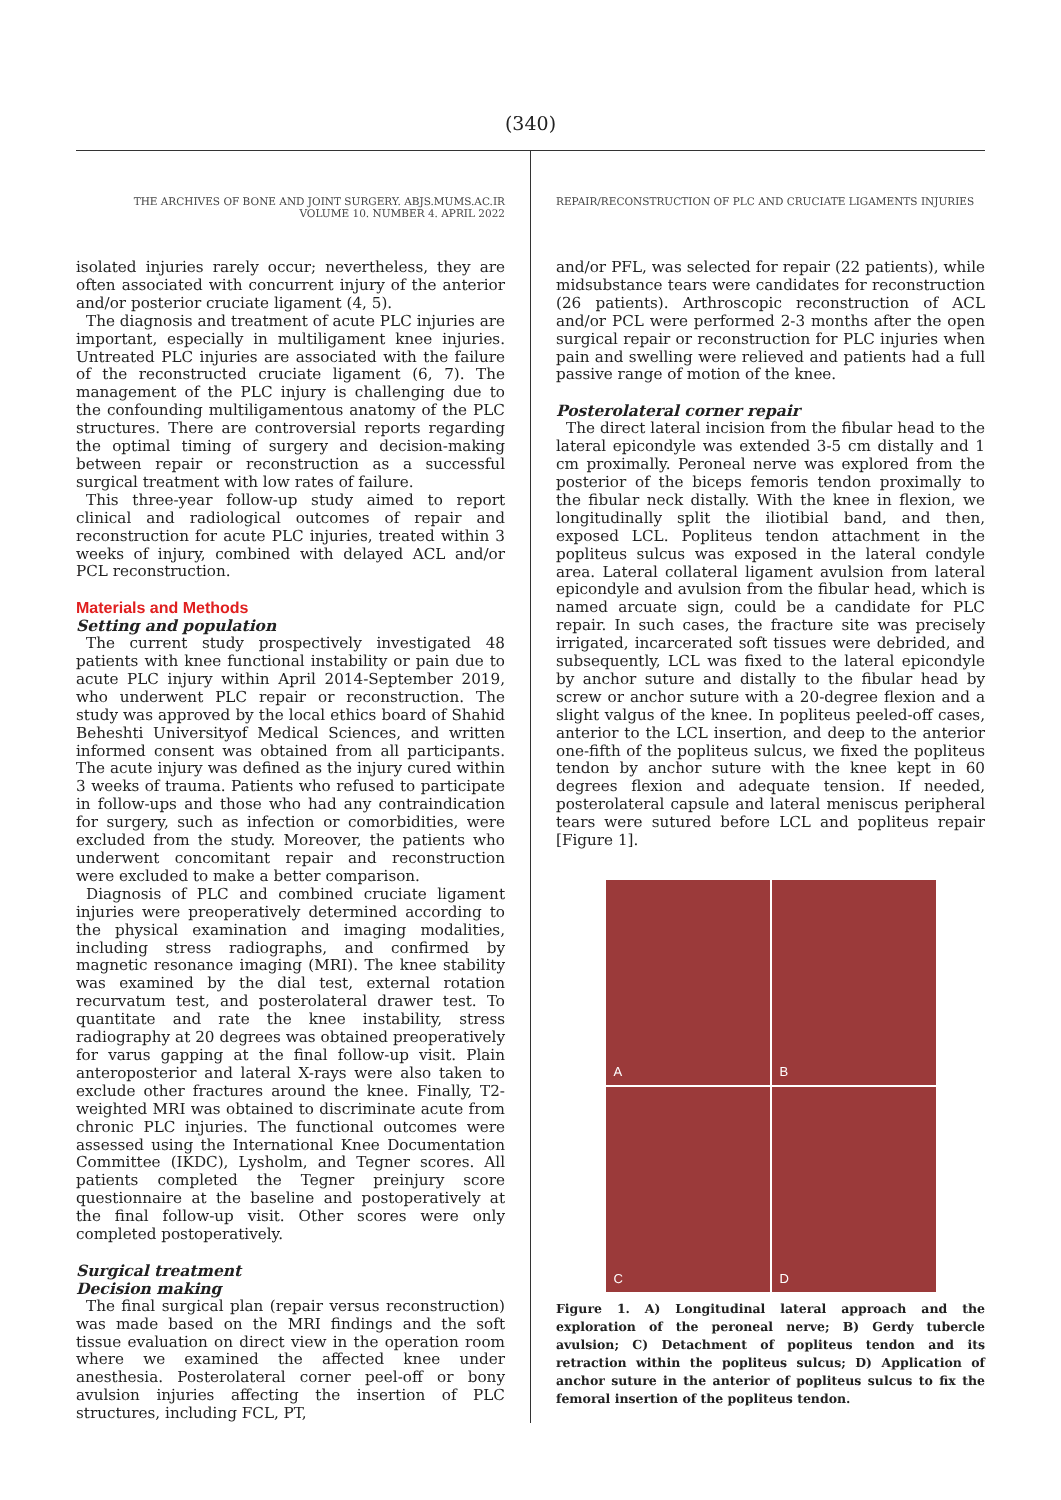(340)
THE ARCHIVES OF BONE AND JOINT SURGERY. ABJS.MUMS.AC.IR
VOLUME 10. NUMBER 4. APRIL 2022
isolated injuries rarely occur; nevertheless, they are often associated with concurrent injury of the anterior and/or posterior cruciate ligament (4, 5).
The diagnosis and treatment of acute PLC injuries are important, especially in multiligament knee injuries. Untreated PLC injuries are associated with the failure of the reconstructed cruciate ligament (6, 7). The management of the PLC injury is challenging due to the confounding multiligamentous anatomy of the PLC structures. There are controversial reports regarding the optimal timing of surgery and decision-making between repair or reconstruction as a successful surgical treatment with low rates of failure.
This three-year follow-up study aimed to report clinical and radiological outcomes of repair and reconstruction for acute PLC injuries, treated within 3 weeks of injury, combined with delayed ACL and/or PCL reconstruction.
Materials and Methods
Setting and population
The current study prospectively investigated 48 patients with knee functional instability or pain due to acute PLC injury within April 2014-September 2019, who underwent PLC repair or reconstruction. The study was approved by the local ethics board of Shahid Beheshti Universityof Medical Sciences, and written informed consent was obtained from all participants. The acute injury was defined as the injury cured within 3 weeks of trauma. Patients who refused to participate in follow-ups and those who had any contraindication for surgery, such as infection or comorbidities, were excluded from the study. Moreover, the patients who underwent concomitant repair and reconstruction were excluded to make a better comparison.
Diagnosis of PLC and combined cruciate ligament injuries were preoperatively determined according to the physical examination and imaging modalities, including stress radiographs, and confirmed by magnetic resonance imaging (MRI). The knee stability was examined by the dial test, external rotation recurvatum test, and posterolateral drawer test. To quantitate and rate the knee instability, stress radiography at 20 degrees was obtained preoperatively for varus gapping at the final follow-up visit. Plain anteroposterior and lateral X-rays were also taken to exclude other fractures around the knee. Finally, T2-weighted MRI was obtained to discriminate acute from chronic PLC injuries. The functional outcomes were assessed using the International Knee Documentation Committee (IKDC), Lysholm, and Tegner scores. All patients completed the Tegner preinjury score questionnaire at the baseline and postoperatively at the final follow-up visit. Other scores were only completed postoperatively.
Surgical treatment
Decision making
The final surgical plan (repair versus reconstruction) was made based on the MRI findings and the soft tissue evaluation on direct view in the operation room where we examined the affected knee under anesthesia. Posterolateral corner peel-off or bony avulsion injuries affecting the insertion of PLC structures, including FCL, PT,
REPAIR/RECONSTRUCTION OF PLC AND CRUCIATE LIGAMENTS INJURIES
and/or PFL, was selected for repair (22 patients), while midsubstance tears were candidates for reconstruction (26 patients). Arthroscopic reconstruction of ACL and/or PCL were performed 2-3 months after the open surgical repair or reconstruction for PLC injuries when pain and swelling were relieved and patients had a full passive range of motion of the knee.
Posterolateral corner repair
The direct lateral incision from the fibular head to the lateral epicondyle was extended 3-5 cm distally and 1 cm proximally. Peroneal nerve was explored from the posterior of the biceps femoris tendon proximally to the fibular neck distally. With the knee in flexion, we longitudinally split the iliotibial band, and then, exposed LCL. Popliteus tendon attachment in the popliteus sulcus was exposed in the lateral condyle area. Lateral collateral ligament avulsion from lateral epicondyle and avulsion from the fibular head, which is named arcuate sign, could be a candidate for PLC repair. In such cases, the fracture site was precisely irrigated, incarcerated soft tissues were debrided, and subsequently, LCL was fixed to the lateral epicondyle by anchor suture and distally to the fibular head by screw or anchor suture with a 20-degree flexion and a slight valgus of the knee. In popliteus peeled-off cases, anterior to the LCL insertion, and deep to the anterior one-fifth of the popliteus sulcus, we fixed the popliteus tendon by anchor suture with the knee kept in 60 degrees flexion and adequate tension. If needed, posterolateral capsule and lateral meniscus peripheral tears were sutured before LCL and popliteus repair [Figure 1].
A
B
C
D
Figure 1. A) Longitudinal lateral approach and the exploration of the peroneal nerve; B) Gerdy tubercle avulsion; C) Detachment of popliteus tendon and its retraction within the popliteus sulcus; D) Application of anchor suture in the anterior of popliteus sulcus to fix the femoral insertion of the popliteus tendon.